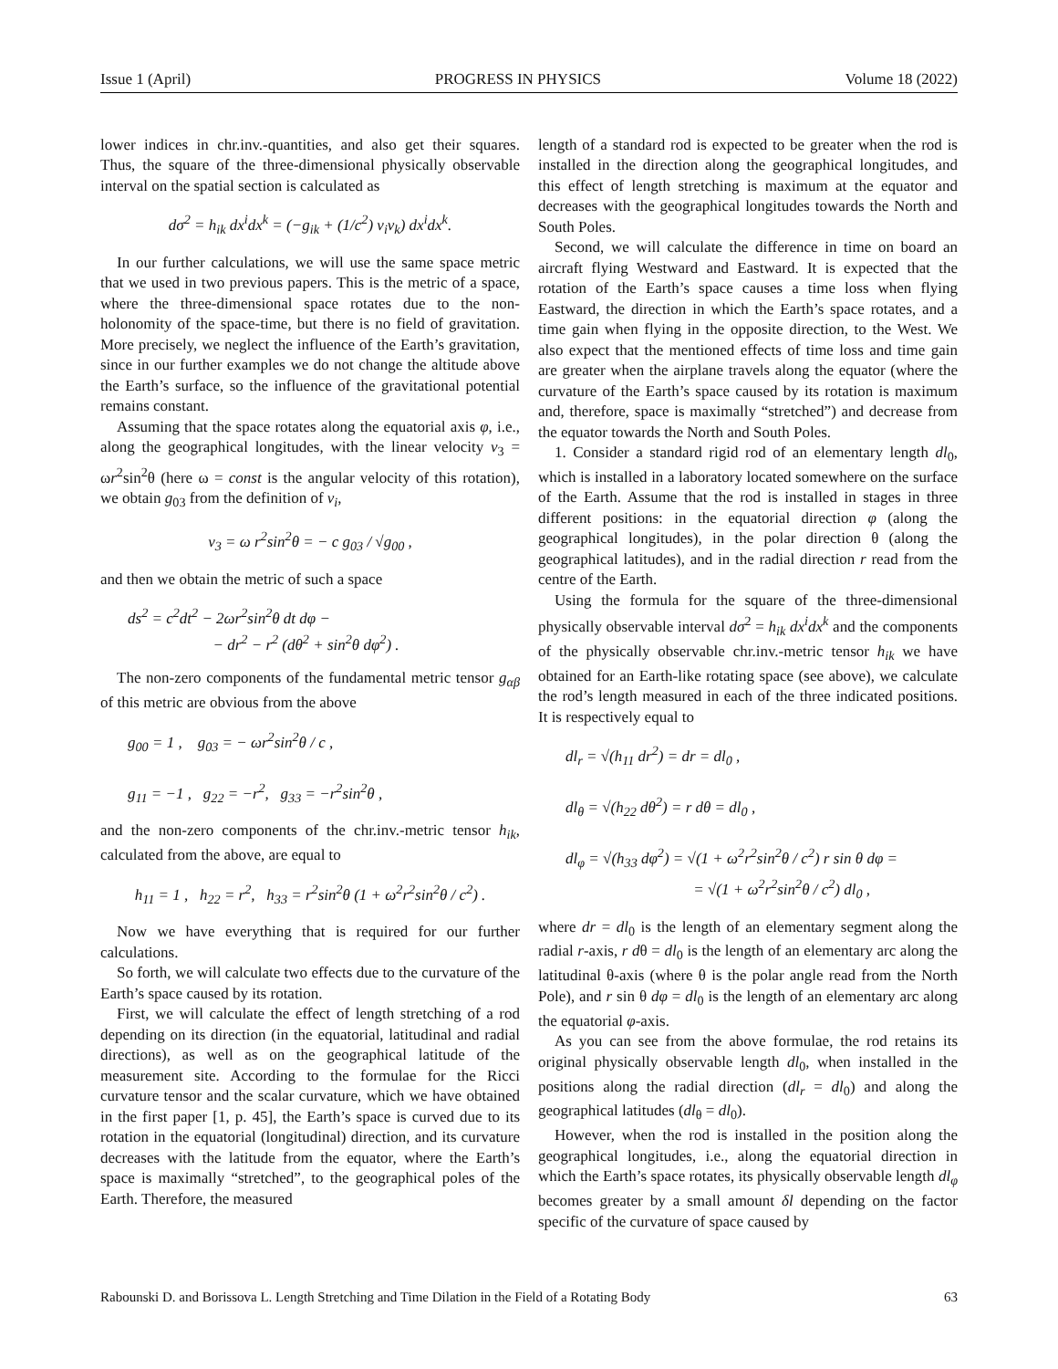Issue 1 (April) PROGRESS IN PHYSICS Volume 18 (2022)
lower indices in chr.inv.-quantities, and also get their squares. Thus, the square of the three-dimensional physically observable interval on the spatial section is calculated as
dσ<sup>2</sup> = h<sub>ik</sub> dx<sup>i</sup>dx<sup>k</sup> = (−g<sub>ik</sub> + (1/c<sup>2</sup>) v<sub>i</sub>v<sub>k</sub>) dx<sup>i</sup>dx<sup>k</sup>.
In our further calculations, we will use the same space metric that we used in two previous papers. This is the metric of a space, where the three-dimensional space rotates due to the non-holonomity of the space-time, but there is no field of gravitation. More precisely, we neglect the influence of the Earth’s gravitation, since in our further examples we do not change the altitude above the Earth’s surface, so the influence of the gravitational potential remains constant.
Assuming that the space rotates along the equatorial axis φ, i.e., along the geographical longitudes, with the linear velocity v<sub>3</sub> = ωr<sup>2</sup>sin<sup>2</sup>θ (here ω = const is the angular velocity of this rotation), we obtain g<sub>03</sub> from the definition of v<sub>i</sub>,
v<sub>3</sub> = ω r<sup>2</sup>sin<sup>2</sup>θ = − c g<sub>03</sub> / √g<sub>00</sub> ,
and then we obtain the metric of such a space
ds<sup>2</sup> = c<sup>2</sup>dt<sup>2</sup> − 2ωr<sup>2</sup>sin<sup>2</sup>θ dt dφ −
− dr<sup>2</sup> − r<sup>2</sup> (dθ<sup>2</sup> + sin<sup>2</sup>θ dφ<sup>2</sup>) .
The non-zero components of the fundamental metric tensor g<sub>αβ</sub> of this metric are obvious from the above
g<sub>00</sub> = 1 , g<sub>03</sub> = − ωr<sup>2</sup>sin<sup>2</sup>θ / c ,
g<sub>11</sub> = −1 , g<sub>22</sub> = −r<sup>2</sup>, g<sub>33</sub> = −r<sup>2</sup>sin<sup>2</sup>θ ,
and the non-zero components of the chr.inv.-metric tensor h<sub>ik</sub>, calculated from the above, are equal to
h<sub>11</sub> = 1 , h<sub>22</sub> = r<sup>2</sup>, h<sub>33</sub> = r<sup>2</sup>sin<sup>2</sup>θ (1 + ω<sup>2</sup>r<sup>2</sup>sin<sup>2</sup>θ / c<sup>2</sup>) .
Now we have everything that is required for our further calculations.
So forth, we will calculate two effects due to the curvature of the Earth’s space caused by its rotation.
First, we will calculate the effect of length stretching of a rod depending on its direction (in the equatorial, latitudinal and radial directions), as well as on the geographical latitude of the measurement site. According to the formulae for the Ricci curvature tensor and the scalar curvature, which we have obtained in the first paper [1, p. 45], the Earth’s space is curved due to its rotation in the equatorial (longitudinal) direction, and its curvature decreases with the latitude from the equator, where the Earth’s space is maximally “stretched”, to the geographical poles of the Earth. Therefore, the measured
length of a standard rod is expected to be greater when the rod is installed in the direction along the geographical longitudes, and this effect of length stretching is maximum at the equator and decreases with the geographical longitudes towards the North and South Poles.
Second, we will calculate the difference in time on board an aircraft flying Westward and Eastward. It is expected that the rotation of the Earth’s space causes a time loss when flying Eastward, the direction in which the Earth’s space rotates, and a time gain when flying in the opposite direction, to the West. We also expect that the mentioned effects of time loss and time gain are greater when the airplane travels along the equator (where the curvature of the Earth’s space caused by its rotation is maximum and, therefore, space is maximally “stretched”) and decrease from the equator towards the North and South Poles.
1. Consider a standard rigid rod of an elementary length dl<sub>0</sub>, which is installed in a laboratory located somewhere on the surface of the Earth. Assume that the rod is installed in stages in three different positions: in the equatorial direction φ (along the geographical longitudes), in the polar direction θ (along the geographical latitudes), and in the radial direction r read from the centre of the Earth.
Using the formula for the square of the three-dimensional physically observable interval dσ<sup>2</sup> = h<sub>ik</sub> dx<sup>i</sup>dx<sup>k</sup> and the components of the physically observable chr.inv.-metric tensor h<sub>ik</sub> we have obtained for an Earth-like rotating space (see above), we calculate the rod’s length measured in each of the three indicated positions. It is respectively equal to
dl<sub>r</sub> = √(h<sub>11</sub> dr<sup>2</sup>) = dr = dl<sub>0</sub> ,
dl<sub>θ</sub> = √(h<sub>22</sub> dθ<sup>2</sup>) = r dθ = dl<sub>0</sub> ,
dl<sub>φ</sub> = √(h<sub>33</sub> dφ<sup>2</sup>) = √(1 + ω<sup>2</sup>r<sup>2</sup>sin<sup>2</sup>θ / c<sup>2</sup>) r sin θ dφ =
= √(1 + ω<sup>2</sup>r<sup>2</sup>sin<sup>2</sup>θ / c<sup>2</sup>) dl<sub>0</sub> ,
where dr = dl<sub>0</sub> is the length of an elementary segment along the radial r-axis, r dθ = dl<sub>0</sub> is the length of an elementary arc along the latitudinal θ-axis (where θ is the polar angle read from the North Pole), and r sin θ dφ = dl<sub>0</sub> is the length of an elementary arc along the equatorial φ-axis.
As you can see from the above formulae, the rod retains its original physically observable length dl<sub>0</sub>, when installed in the positions along the radial direction (dl<sub>r</sub> = dl<sub>0</sub>) and along the geographical latitudes (dl<sub>θ</sub> = dl<sub>0</sub>).
However, when the rod is installed in the position along the geographical longitudes, i.e., along the equatorial direction in which the Earth’s space rotates, its physically observable length dl<sub>φ</sub> becomes greater by a small amount δl depending on the factor specific of the curvature of space caused by
Rabounski D. and Borissova L. Length Stretching and Time Dilation in the Field of a Rotating Body 63